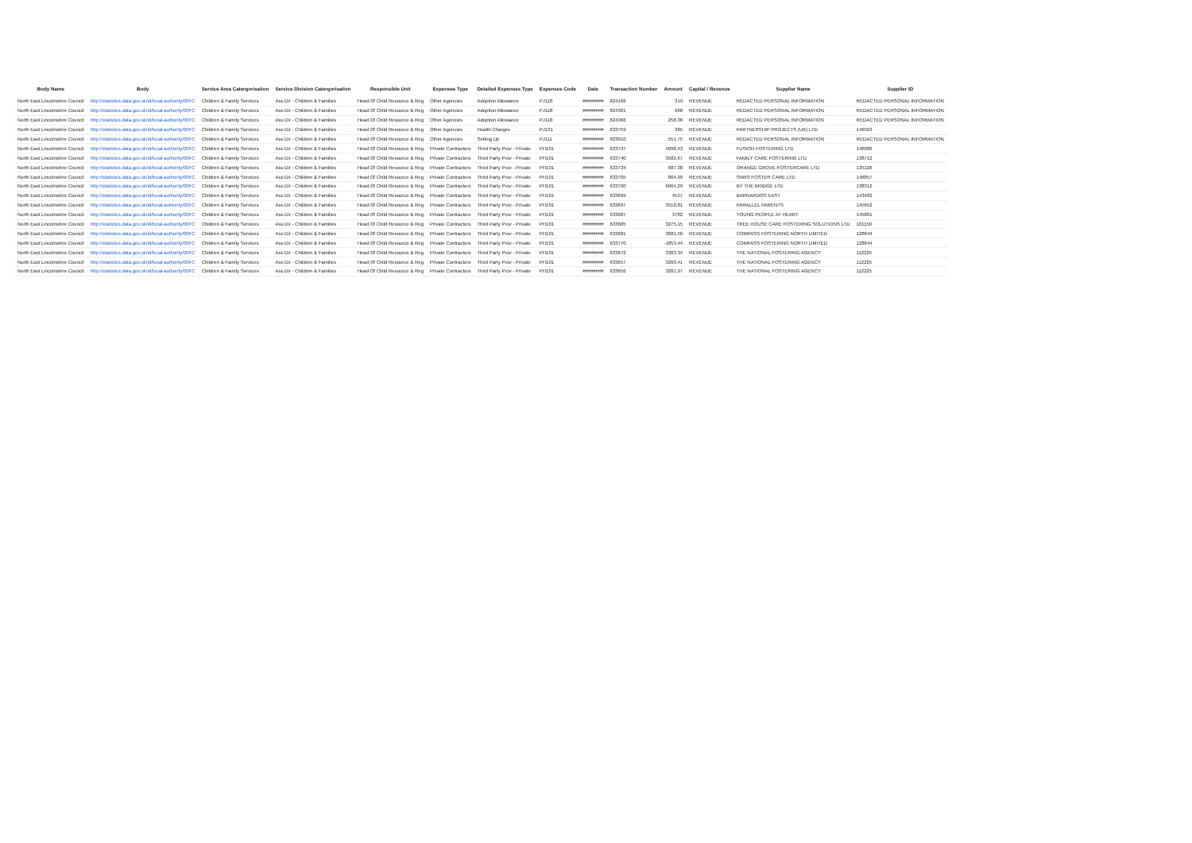| Body Name | Body | Service Area Catergorisation | Service Division Catergorisation | Responsible Unit | Expenses Type | Detailed Expenses Type | Expenses Code | Date | Transaction Number | Amount | Capital / Revenue | Supplier Name | Supplier ID |
| --- | --- | --- | --- | --- | --- | --- | --- | --- | --- | --- | --- | --- | --- |
| North East Lincolnshire Council | http://statistics.data.gov.uk/id/local-authority/00FC | Children & Family Services | Ass Dir - Children & Families | Head Of Child Resource & Reg | Other Agencies | Adoption Allowance | PJ118 | ######## | 824166 | 319 | REVENUE | REDACTED PERSONAL INFORMATION | REDACTED PERSONAL INFORMATION |
| North East Lincolnshire Council | http://statistics.data.gov.uk/id/local-authority/00FC | Children & Family Services | Ass Dir - Children & Families | Head Of Child Resource & Reg | Other Agencies | Adoption Allowance | PJ118 | ######## | 824301 | 668 | REVENUE | REDACTED PERSONAL INFORMATION | REDACTED PERSONAL INFORMATION |
| North East Lincolnshire Council | http://statistics.data.gov.uk/id/local-authority/00FC | Children & Family Services | Ass Dir - Children & Families | Head Of Child Resource & Reg | Other Agencies | Adoption Allowance | PJ118 | ######## | 824366 | 258.36 | REVENUE | REDACTED PERSONAL INFORMATION | REDACTED PERSONAL INFORMATION |
| North East Lincolnshire Council | http://statistics.data.gov.uk/id/local-authority/00FC | Children & Family Services | Ass Dir - Children & Families | Head Of Child Resource & Reg | Other Agencies | Health Charges | PJ131 | ######## | 633759 | 385 | REVENUE | PARTNERSHIP PROJECTS (UK) LTD | 146563 |
| North East Lincolnshire Council | http://statistics.data.gov.uk/id/local-authority/00FC | Children & Family Services | Ass Dir - Children & Families | Head Of Child Resource & Reg | Other Agencies | Setting Up | PJ111 | ######## | 823010 | 551.75 | REVENUE | REDACTED PERSONAL INFORMATION | REDACTED PERSONAL INFORMATION |
| North East Lincolnshire Council | http://statistics.data.gov.uk/id/local-authority/00FC | Children & Family Services | Ass Dir - Children & Families | Head Of Child Resource & Reg | Private Contractors | Third Party Prov - Private | PH101 | ######## | 633737 | 4098.43 | REVENUE | FUSION FOSTERING LTD | 146086 |
| North East Lincolnshire Council | http://statistics.data.gov.uk/id/local-authority/00FC | Children & Family Services | Ass Dir - Children & Families | Head Of Child Resource & Reg | Private Contractors | Third Party Prov - Private | PH101 | ######## | 633740 | 3582.67 | REVENUE | FAMILY CARE FOSTERING LTD | 138712 |
| North East Lincolnshire Council | http://statistics.data.gov.uk/id/local-authority/00FC | Children & Family Services | Ass Dir - Children & Families | Head Of Child Resource & Reg | Private Contractors | Third Party Prov - Private | PH101 | ######## | 633734 | 687.38 | REVENUE | ORANGE GROVE FOSTERCARE LTD | 135118 |
| North East Lincolnshire Council | http://statistics.data.gov.uk/id/local-authority/00FC | Children & Family Services | Ass Dir - Children & Families | Head Of Child Resource & Reg | Private Contractors | Third Party Prov - Private | PH101 | ######## | 633705 | 864.99 | REVENUE | SWIIS FOSTER CARE LTD | 146857 |
| North East Lincolnshire Council | http://statistics.data.gov.uk/id/local-authority/00FC | Children & Family Services | Ass Dir - Children & Families | Head Of Child Resource & Reg | Private Contractors | Third Party Prov - Private | PH101 | ######## | 633700 | 6664.29 | REVENUE | BY THE BRIDGE LTD | 138312 |
| North East Lincolnshire Council | http://statistics.data.gov.uk/id/local-authority/00FC | Children & Family Services | Ass Dir - Children & Families | Head Of Child Resource & Reg | Private Contractors | Third Party Prov - Private | PH101 | ######## | 633699 | 4557 | REVENUE | BARNARDOS EAST | 143482 |
| North East Lincolnshire Council | http://statistics.data.gov.uk/id/local-authority/00FC | Children & Family Services | Ass Dir - Children & Families | Head Of Child Resource & Reg | Private Contractors | Third Party Prov - Private | PH101 | ######## | 633697 | 3518.81 | REVENUE | PARALLEL PARENTS | 145652 |
| North East Lincolnshire Council | http://statistics.data.gov.uk/id/local-authority/00FC | Children & Family Services | Ass Dir - Children & Families | Head Of Child Resource & Reg | Private Contractors | Third Party Prov - Private | PH101 | ######## | 633687 | 3782 | REVENUE | YOUNG PEOPLE AT HEART | 145801 |
| North East Lincolnshire Council | http://statistics.data.gov.uk/id/local-authority/00FC | Children & Family Services | Ass Dir - Children & Families | Head Of Child Resource & Reg | Private Contractors | Third Party Prov - Private | PH101 | ######## | 633685 | 3275.15 | REVENUE | TREE HOUSE CARE FOSTERING SOLUTIONS LTD | 101150 |
| North East Lincolnshire Council | http://statistics.data.gov.uk/id/local-authority/00FC | Children & Family Services | Ass Dir - Children & Families | Head Of Child Resource & Reg | Private Contractors | Third Party Prov - Private | PH101 | ######## | 633681 | 3681.56 | REVENUE | COMPASS FOSTERING NORTH LIMITED | 128844 |
| North East Lincolnshire Council | http://statistics.data.gov.uk/id/local-authority/00FC | Children & Family Services | Ass Dir - Children & Families | Head Of Child Resource & Reg | Private Contractors | Third Party Prov - Private | PH101 | ######## | 633770 | -1853.44 | REVENUE | COMPASS FOSTERING NORTH LIMITED | 128844 |
| North East Lincolnshire Council | http://statistics.data.gov.uk/id/local-authority/00FC | Children & Family Services | Ass Dir - Children & Families | Head Of Child Resource & Reg | Private Contractors | Third Party Prov - Private | PH101 | ######## | 633672 | 3383.34 | REVENUE | THE NATIONAL FOSTERING AGENCY | 112225 |
| North East Lincolnshire Council | http://statistics.data.gov.uk/id/local-authority/00FC | Children & Family Services | Ass Dir - Children & Families | Head Of Child Resource & Reg | Private Contractors | Third Party Prov - Private | PH101 | ######## | 633657 | 3260.41 | REVENUE | THE NATIONAL FOSTERING AGENCY | 112225 |
| North East Lincolnshire Council | http://statistics.data.gov.uk/id/local-authority/00FC | Children & Family Services | Ass Dir - Children & Families | Head Of Child Resource & Reg | Private Contractors | Third Party Prov - Private | PH101 | ######## | 633656 | 3281.97 | REVENUE | THE NATIONAL FOSTERING AGENCY | 112225 |